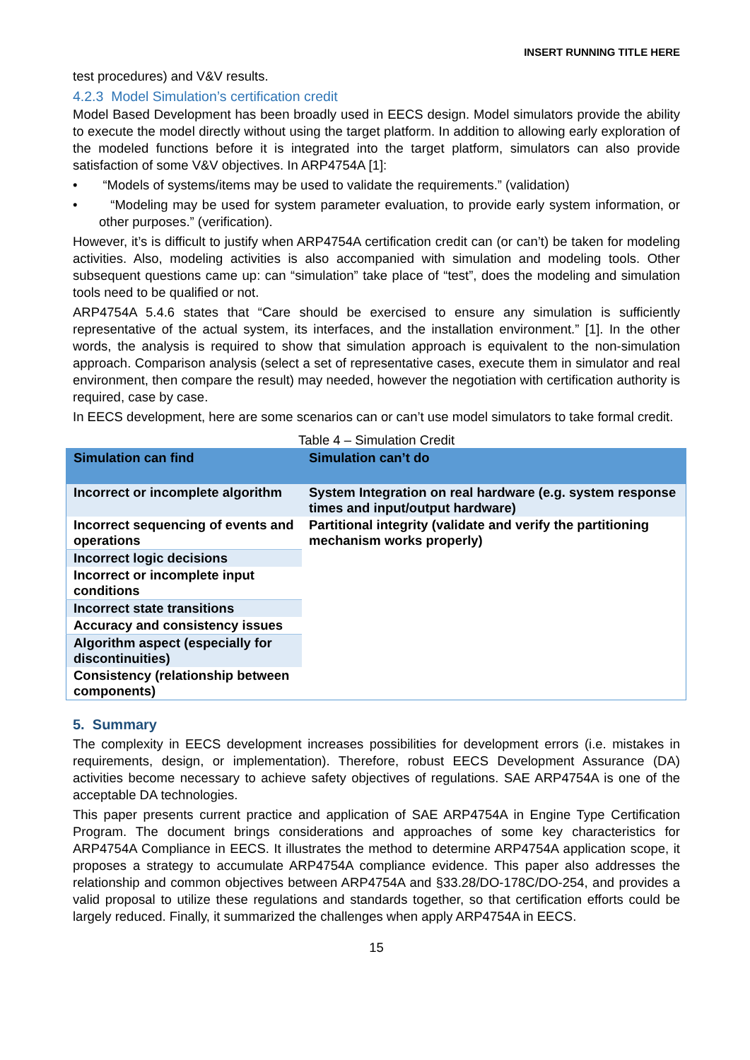INSERT RUNNING TITLE HERE
test procedures) and V&V results.
4.2.3 Model Simulation’s certification credit
Model Based Development has been broadly used in EECS design. Model simulators provide the ability to execute the model directly without using the target platform. In addition to allowing early exploration of the modeled functions before it is integrated into the target platform, simulators can also provide satisfaction of some V&V objectives. In ARP4754A [1]:
• “Models of systems/items may be used to validate the requirements.” (validation)
• “Modeling may be used for system parameter evaluation, to provide early system information, or other purposes.” (verification).
However, it’s is difficult to justify when ARP4754A certification credit can (or can’t) be taken for modeling activities. Also, modeling activities is also accompanied with simulation and modeling tools. Other subsequent questions came up: can “simulation” take place of “test”, does the modeling and simulation tools need to be qualified or not.
ARP4754A 5.4.6 states that “Care should be exercised to ensure any simulation is sufficiently representative of the actual system, its interfaces, and the installation environment.” [1]. In the other words, the analysis is required to show that simulation approach is equivalent to the non-simulation approach. Comparison analysis (select a set of representative cases, execute them in simulator and real environment, then compare the result) may needed, however the negotiation with certification authority is required, case by case.
In EECS development, here are some scenarios can or can’t use model simulators to take formal credit.
Table 4 – Simulation Credit
| Simulation can find | Simulation can’t do |
| --- | --- |
| Incorrect or incomplete algorithm | System Integration on real hardware (e.g. system response times and input/output hardware) |
| Incorrect sequencing of events and operations | Partitional integrity (validate and verify the partitioning mechanism works properly) |
| Incorrect logic decisions | |
| Incorrect or incomplete input conditions | |
| Incorrect state transitions | |
| Accuracy and consistency issues | |
| Algorithm aspect (especially for discontinuities) | |
| Consistency (relationship between components) | |
5. Summary
The complexity in EECS development increases possibilities for development errors (i.e. mistakes in requirements, design, or implementation). Therefore, robust EECS Development Assurance (DA) activities become necessary to achieve safety objectives of regulations. SAE ARP4754A is one of the acceptable DA technologies.
This paper presents current practice and application of SAE ARP4754A in Engine Type Certification Program. The document brings considerations and approaches of some key characteristics for ARP4754A Compliance in EECS. It illustrates the method to determine ARP4754A application scope, it proposes a strategy to accumulate ARP4754A compliance evidence. This paper also addresses the relationship and common objectives between ARP4754A and §33.28/DO-178C/DO-254, and provides a valid proposal to utilize these regulations and standards together, so that certification efforts could be largely reduced. Finally, it summarized the challenges when apply ARP4754A in EECS.
15